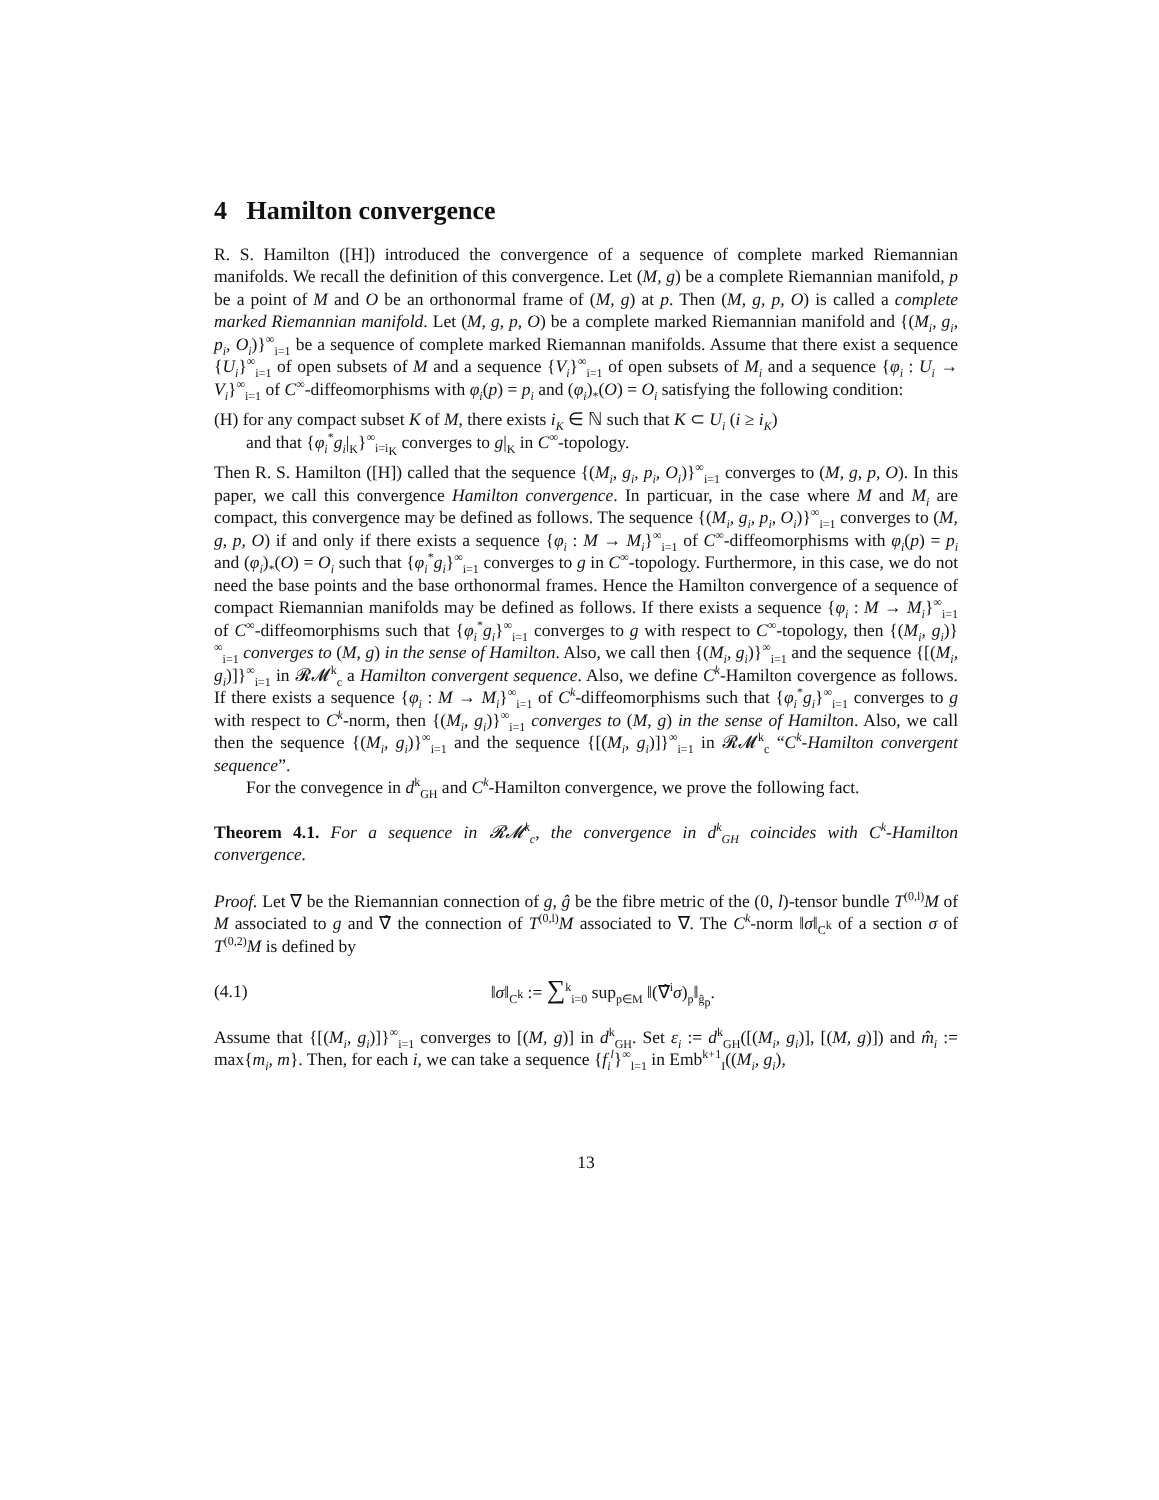4 Hamilton convergence
R. S. Hamilton ([H]) introduced the convergence of a sequence of complete marked Riemannian manifolds. We recall the definition of this convergence. Let (M, g) be a complete Riemannian manifold, p be a point of M and O be an orthonormal frame of (M, g) at p. Then (M, g, p, O) is called a complete marked Riemannian manifold. Let (M, g, p, O) be a complete marked Riemannian manifold and {(M<sub>i</sub>, g<sub>i</sub>, p<sub>i</sub>, O<sub>i</sub>)}<sup>∞</sup><sub>i=1</sub> be a sequence of complete marked Riemannan manifolds. Assume that there exist a sequence {U<sub>i</sub>}<sup>∞</sup><sub>i=1</sub> of open subsets of M and a sequence {V<sub>i</sub>}<sup>∞</sup><sub>i=1</sub> of open subsets of M<sub>i</sub> and a sequence {φ<sub>i</sub> : U<sub>i</sub> → V<sub>i</sub>}<sup>∞</sup><sub>i=1</sub> of C<sup>∞</sup>-diffeomorphisms with φ<sub>i</sub>(p) = p<sub>i</sub> and (φ<sub>i</sub>)<sub>*</sub>(O) = O<sub>i</sub> satisfying the following condition:
(H) for any compact subset K of M, there exists i<sub>K</sub> ∈ ℕ such that K ⊂ U<sub>i</sub> (i ≥ i<sub>K</sub>)
and that {φ<sub>i</sub><sup>*</sup>g<sub>i</sub>|<sub>K</sub>}<sup>∞</sup><sub>i=i<sub>K</sub></sub> converges to g|<sub>K</sub> in C<sup>∞</sup>-topology.
Then R. S. Hamilton ([H]) called that the sequence {(M<sub>i</sub>, g<sub>i</sub>, p<sub>i</sub>, O<sub>i</sub>)}<sup>∞</sup><sub>i=1</sub> converges to (M, g, p, O). In this paper, we call this convergence Hamilton convergence. In particuar, in the case where M and M<sub>i</sub> are compact, this convergence may be defined as follows. The sequence {(M<sub>i</sub>, g<sub>i</sub>, p<sub>i</sub>, O<sub>i</sub>)}<sup>∞</sup><sub>i=1</sub> converges to (M, g, p, O) if and only if there exists a sequence {φ<sub>i</sub> : M → M<sub>i</sub>}<sup>∞</sup><sub>i=1</sub> of C<sup>∞</sup>-diffeomorphisms with φ<sub>i</sub>(p) = p<sub>i</sub> and (φ<sub>i</sub>)<sub>*</sub>(O) = O<sub>i</sub> such that {φ<sub>i</sub><sup>*</sup>g<sub>i</sub>}<sup>∞</sup><sub>i=1</sub> converges to g in C<sup>∞</sup>-topology. Furthermore, in this case, we do not need the base points and the base orthonormal frames. Hence the Hamilton convergence of a sequence of compact Riemannian manifolds may be defined as follows. If there exists a sequence {φ<sub>i</sub> : M → M<sub>i</sub>}<sup>∞</sup><sub>i=1</sub> of C<sup>∞</sup>-diffeomorphisms such that {φ<sub>i</sub><sup>*</sup>g<sub>i</sub>}<sup>∞</sup><sub>i=1</sub> converges to g with respect to C<sup>∞</sup>-topology, then {(M<sub>i</sub>, g<sub>i</sub>)}<sup>∞</sup><sub>i=1</sub> converges to (M, g) in the sense of Hamilton. Also, we call then {(M<sub>i</sub>, g<sub>i</sub>)}<sup>∞</sup><sub>i=1</sub> and the sequence {[(M<sub>i</sub>, g<sub>i</sub>)]}<sup>∞</sup><sub>i=1</sub> in 𝓡𝓜<sup>k</sup><sub>c</sub> a Hamilton convergent sequence. Also, we define C<sup>k</sup>-Hamilton covergence as follows. If there exists a sequence {φ<sub>i</sub> : M → M<sub>i</sub>}<sup>∞</sup><sub>i=1</sub> of C<sup>k</sup>-diffeomorphisms such that {φ<sub>i</sub><sup>*</sup>g<sub>i</sub>}<sup>∞</sup><sub>i=1</sub> converges to g with respect to C<sup>k</sup>-norm, then {(M<sub>i</sub>, g<sub>i</sub>)}<sup>∞</sup><sub>i=1</sub> converges to (M, g) in the sense of Hamilton. Also, we call then the sequence {(M<sub>i</sub>, g<sub>i</sub>)}<sup>∞</sup><sub>i=1</sub> and the sequence {[(M<sub>i</sub>, g<sub>i</sub>)]}<sup>∞</sup><sub>i=1</sub> in 𝓡𝓜<sup>k</sup><sub>c</sub> “C<sup>k</sup>-Hamilton convergent sequence”.
For the convegence in d<sup>k</sup><sub>GH</sub> and C<sup>k</sup>-Hamilton convergence, we prove the following fact.
Theorem 4.1. For a sequence in 𝓡𝓜<sup>k</sup><sub>c</sub>, the convergence in d<sup>k</sup><sub>GH</sub> coincides with C<sup>k</sup>-Hamilton convergence.
Proof. Let ∇ be the Riemannian connection of g, ĝ be the fibre metric of the (0, l)-tensor bundle T<sup>(0,l)</sup>M of M associated to g and ∇̂ the connection of T<sup>(0,l)</sup>M associated to ∇. The C<sup>k</sup>-norm ‖σ‖<sub>C<sup>k</sup></sub> of a section σ of T<sup>(0,2)</sup>M is defined by
(4.1) ‖σ‖<sub>C<sup>k</sup></sub> := ∑<sup>k</sup><sub>i=0</sub> sup<sub>p∈M</sub> ‖(∇̂<sup>i</sup>σ)<sub>p</sub>‖<sub>ĝ<sub>p</sub></sub>.
Assume that {[(M<sub>i</sub>, g<sub>i</sub>)]}<sup>∞</sup><sub>i=1</sub> converges to [(M, g)] in d<sup>k</sup><sub>GH</sub>. Set ε<sub>i</sub> := d<sup>k</sup><sub>GH</sub>([(M<sub>i</sub>, g<sub>i</sub>)], [(M, g)]) and m̂<sub>i</sub> := max{m<sub>i</sub>, m}. Then, for each i, we can take a sequence {f<sub>i</sub><sup>l</sup>}<sup>∞</sup><sub>l=1</sub> in Emb<sup>k+1</sup><sub>I</sub>((M<sub>i</sub>, g<sub>i</sub>),
13